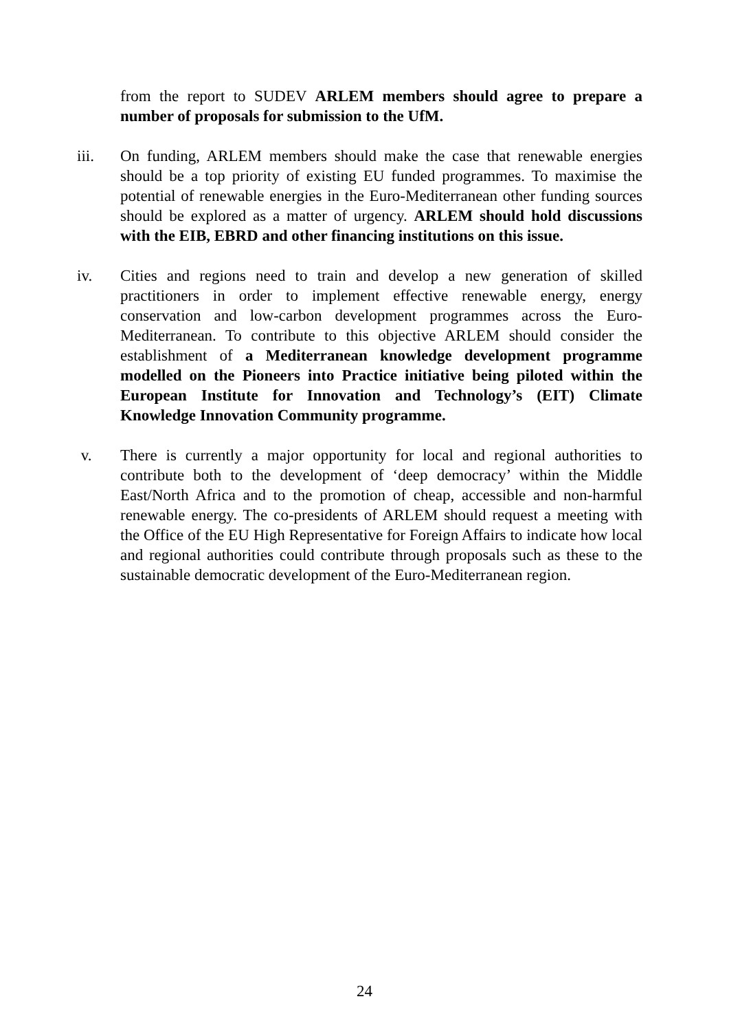from the report to SUDEV ARLEM members should agree to prepare a number of proposals for submission to the UfM.
iii. On funding, ARLEM members should make the case that renewable energies should be a top priority of existing EU funded programmes. To maximise the potential of renewable energies in the Euro-Mediterranean other funding sources should be explored as a matter of urgency. ARLEM should hold discussions with the EIB, EBRD and other financing institutions on this issue.
iv. Cities and regions need to train and develop a new generation of skilled practitioners in order to implement effective renewable energy, energy conservation and low-carbon development programmes across the Euro-Mediterranean. To contribute to this objective ARLEM should consider the establishment of a Mediterranean knowledge development programme modelled on the Pioneers into Practice initiative being piloted within the European Institute for Innovation and Technology’s (EIT) Climate Knowledge Innovation Community programme.
v. There is currently a major opportunity for local and regional authorities to contribute both to the development of ‘deep democracy’ within the Middle East/North Africa and to the promotion of cheap, accessible and non-harmful renewable energy. The co-presidents of ARLEM should request a meeting with the Office of the EU High Representative for Foreign Affairs to indicate how local and regional authorities could contribute through proposals such as these to the sustainable democratic development of the Euro-Mediterranean region.
24